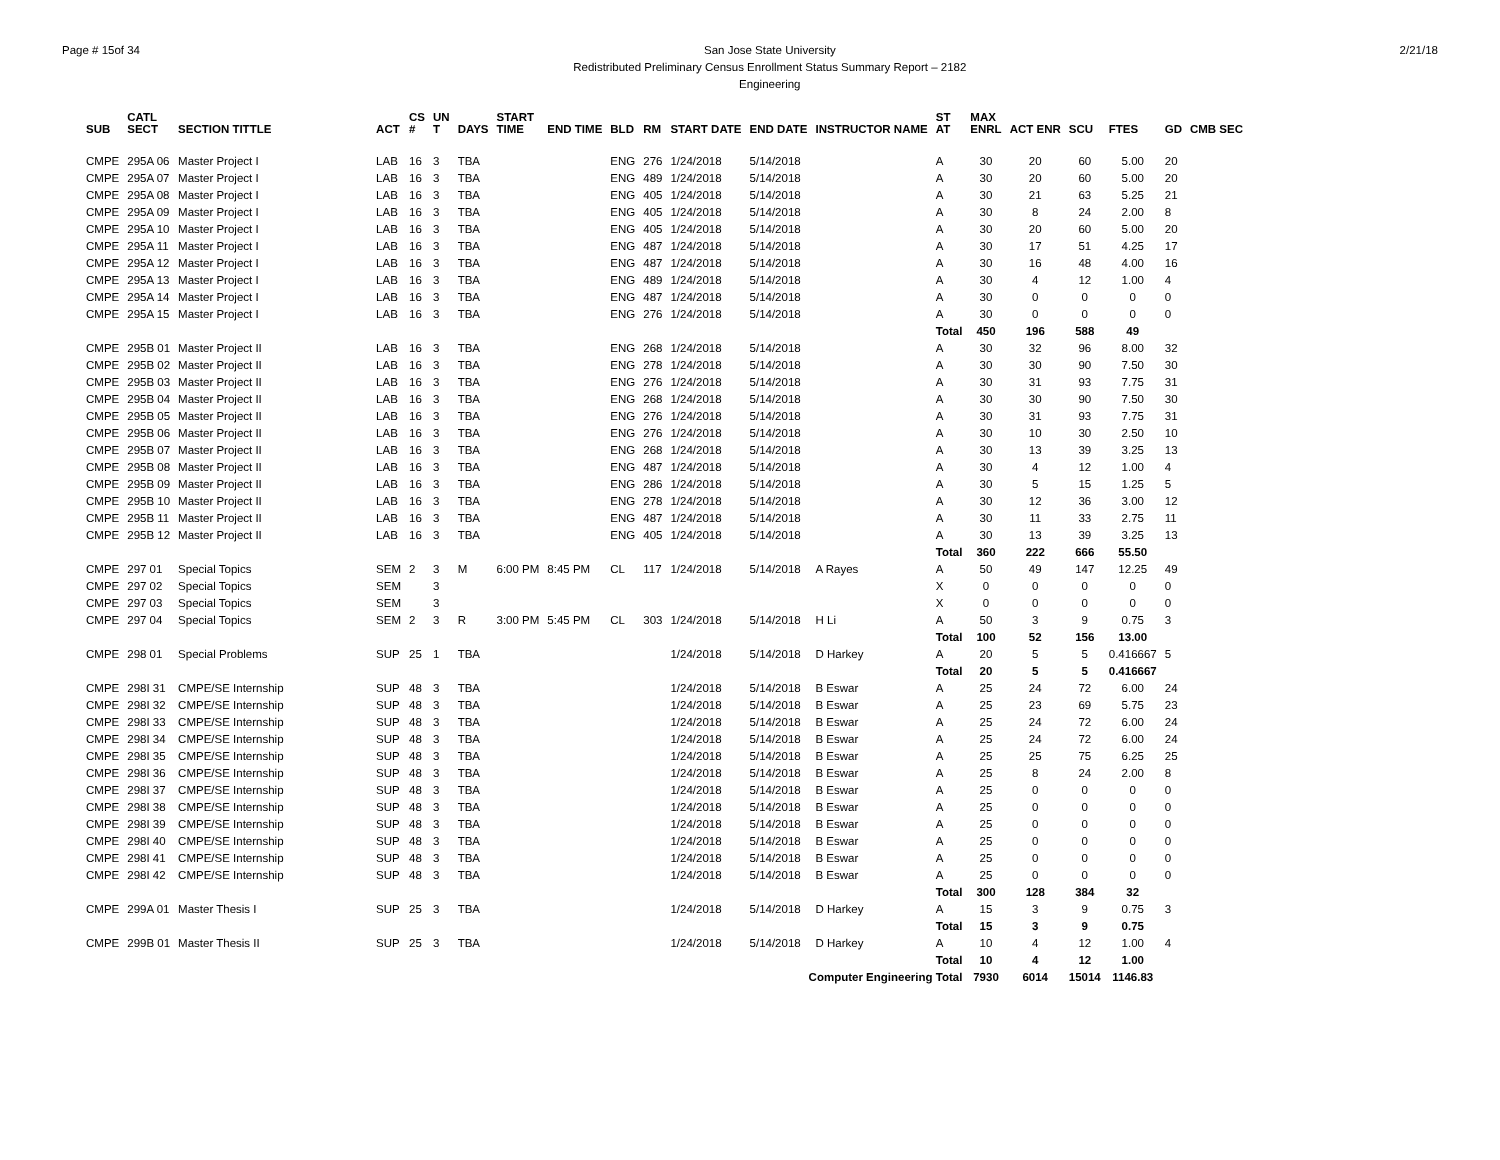Page # 15of 34 San Jose State University
Redistributed Preliminary Census Enrollment Status Summary Report – 2182
Engineering
2/21/18
| SUB | CATL SECT | SECTION TITTLE | ACT | CS # | UN T | DAYS | START TIME | END TIME | BLD | RM | START DATE | END DATE | INSTRUCTOR NAME | ST AT | MAX ENRL | ACT ENR | SCU | FTES | GD | CMB SEC |
| --- | --- | --- | --- | --- | --- | --- | --- | --- | --- | --- | --- | --- | --- | --- | --- | --- | --- | --- | --- | --- |
| CMPE | 295A 06 | Master Project I | LAB | 16 | 3 | TBA | | | ENG | 276 | 1/24/2018 | 5/14/2018 | | A | 30 | 20 | 60 | 5.00 | 20 | |
| CMPE | 295A 07 | Master Project I | LAB | 16 | 3 | TBA | | | ENG | 489 | 1/24/2018 | 5/14/2018 | | A | 30 | 20 | 60 | 5.00 | 20 | |
| CMPE | 295A 08 | Master Project I | LAB | 16 | 3 | TBA | | | ENG | 405 | 1/24/2018 | 5/14/2018 | | A | 30 | 21 | 63 | 5.25 | 21 | |
| CMPE | 295A 09 | Master Project I | LAB | 16 | 3 | TBA | | | ENG | 405 | 1/24/2018 | 5/14/2018 | | A | 30 | 8 | 24 | 2.00 | 8 | |
| CMPE | 295A 10 | Master Project I | LAB | 16 | 3 | TBA | | | ENG | 405 | 1/24/2018 | 5/14/2018 | | A | 30 | 20 | 60 | 5.00 | 20 | |
| CMPE | 295A 11 | Master Project I | LAB | 16 | 3 | TBA | | | ENG | 487 | 1/24/2018 | 5/14/2018 | | A | 30 | 17 | 51 | 4.25 | 17 | |
| CMPE | 295A 12 | Master Project I | LAB | 16 | 3 | TBA | | | ENG | 487 | 1/24/2018 | 5/14/2018 | | A | 30 | 16 | 48 | 4.00 | 16 | |
| CMPE | 295A 13 | Master Project I | LAB | 16 | 3 | TBA | | | ENG | 489 | 1/24/2018 | 5/14/2018 | | A | 30 | 4 | 12 | 1.00 | 4 | |
| CMPE | 295A 14 | Master Project I | LAB | 16 | 3 | TBA | | | ENG | 487 | 1/24/2018 | 5/14/2018 | | A | 30 | 0 | 0 | 0 | 0 | |
| CMPE | 295A 15 | Master Project I | LAB | 16 | 3 | TBA | | | ENG | 276 | 1/24/2018 | 5/14/2018 | | A | 30 | 0 | 0 | 0 | 0 | |
| | | | | | | | | | | | | | | Total | 450 | 196 | 588 | 49 | | |
| CMPE | 295B 01 | Master Project II | LAB | 16 | 3 | TBA | | | ENG | 268 | 1/24/2018 | 5/14/2018 | | A | 30 | 32 | 96 | 8.00 | 32 | |
| CMPE | 295B 02 | Master Project II | LAB | 16 | 3 | TBA | | | ENG | 278 | 1/24/2018 | 5/14/2018 | | A | 30 | 30 | 90 | 7.50 | 30 | |
| CMPE | 295B 03 | Master Project II | LAB | 16 | 3 | TBA | | | ENG | 276 | 1/24/2018 | 5/14/2018 | | A | 30 | 31 | 93 | 7.75 | 31 | |
| CMPE | 295B 04 | Master Project II | LAB | 16 | 3 | TBA | | | ENG | 268 | 1/24/2018 | 5/14/2018 | | A | 30 | 30 | 90 | 7.50 | 30 | |
| CMPE | 295B 05 | Master Project II | LAB | 16 | 3 | TBA | | | ENG | 276 | 1/24/2018 | 5/14/2018 | | A | 30 | 31 | 93 | 7.75 | 31 | |
| CMPE | 295B 06 | Master Project II | LAB | 16 | 3 | TBA | | | ENG | 276 | 1/24/2018 | 5/14/2018 | | A | 30 | 10 | 30 | 2.50 | 10 | |
| CMPE | 295B 07 | Master Project II | LAB | 16 | 3 | TBA | | | ENG | 268 | 1/24/2018 | 5/14/2018 | | A | 30 | 13 | 39 | 3.25 | 13 | |
| CMPE | 295B 08 | Master Project II | LAB | 16 | 3 | TBA | | | ENG | 487 | 1/24/2018 | 5/14/2018 | | A | 30 | 4 | 12 | 1.00 | 4 | |
| CMPE | 295B 09 | Master Project II | LAB | 16 | 3 | TBA | | | ENG | 286 | 1/24/2018 | 5/14/2018 | | A | 30 | 5 | 15 | 1.25 | 5 | |
| CMPE | 295B 10 | Master Project II | LAB | 16 | 3 | TBA | | | ENG | 278 | 1/24/2018 | 5/14/2018 | | A | 30 | 12 | 36 | 3.00 | 12 | |
| CMPE | 295B 11 | Master Project II | LAB | 16 | 3 | TBA | | | ENG | 487 | 1/24/2018 | 5/14/2018 | | A | 30 | 11 | 33 | 2.75 | 11 | |
| CMPE | 295B 12 | Master Project II | LAB | 16 | 3 | TBA | | | ENG | 405 | 1/24/2018 | 5/14/2018 | | A | 30 | 13 | 39 | 3.25 | 13 | |
| | | | | | | | | | | | | | | Total | 360 | 222 | 666 | 55.50 | | |
| CMPE | 297 01 | Special Topics | SEM | 2 | 3 | M | 6:00 PM | 8:45 PM | CL | 117 | 1/24/2018 | 5/14/2018 | A Rayes | A | 50 | 49 | 147 | 12.25 | 49 | |
| CMPE | 297 02 | Special Topics | SEM | | 3 | | | | | | | | | X | 0 | 0 | 0 | 0 | 0 | |
| CMPE | 297 03 | Special Topics | SEM | | 3 | | | | | | | | | X | 0 | 0 | 0 | 0 | 0 | |
| CMPE | 297 04 | Special Topics | SEM | 2 | 3 | R | 3:00 PM | 5:45 PM | CL | 303 | 1/24/2018 | 5/14/2018 | H Li | A | 50 | 3 | 9 | 0.75 | 3 | |
| | | | | | | | | | | | | | | Total | 100 | 52 | 156 | 13.00 | | |
| CMPE | 298 01 | Special Problems | SUP | 25 | 1 | TBA | | | | | 1/24/2018 | 5/14/2018 | D Harkey | A | 20 | 5 | 5 | 0.416667 | 5 | |
| | | | | | | | | | | | | | | Total | 20 | 5 | 5 | 0.416667 | | |
| CMPE | 298I 31 | CMPE/SE Internship | SUP | 48 | 3 | TBA | | | | | 1/24/2018 | 5/14/2018 | B Eswar | A | 25 | 24 | 72 | 6.00 | 24 | |
| CMPE | 298I 32 | CMPE/SE Internship | SUP | 48 | 3 | TBA | | | | | 1/24/2018 | 5/14/2018 | B Eswar | A | 25 | 23 | 69 | 5.75 | 23 | |
| CMPE | 298I 33 | CMPE/SE Internship | SUP | 48 | 3 | TBA | | | | | 1/24/2018 | 5/14/2018 | B Eswar | A | 25 | 24 | 72 | 6.00 | 24 | |
| CMPE | 298I 34 | CMPE/SE Internship | SUP | 48 | 3 | TBA | | | | | 1/24/2018 | 5/14/2018 | B Eswar | A | 25 | 24 | 72 | 6.00 | 24 | |
| CMPE | 298I 35 | CMPE/SE Internship | SUP | 48 | 3 | TBA | | | | | 1/24/2018 | 5/14/2018 | B Eswar | A | 25 | 25 | 75 | 6.25 | 25 | |
| CMPE | 298I 36 | CMPE/SE Internship | SUP | 48 | 3 | TBA | | | | | 1/24/2018 | 5/14/2018 | B Eswar | A | 25 | 8 | 24 | 2.00 | 8 | |
| CMPE | 298I 37 | CMPE/SE Internship | SUP | 48 | 3 | TBA | | | | | 1/24/2018 | 5/14/2018 | B Eswar | A | 25 | 0 | 0 | 0 | 0 | |
| CMPE | 298I 38 | CMPE/SE Internship | SUP | 48 | 3 | TBA | | | | | 1/24/2018 | 5/14/2018 | B Eswar | A | 25 | 0 | 0 | 0 | 0 | |
| CMPE | 298I 39 | CMPE/SE Internship | SUP | 48 | 3 | TBA | | | | | 1/24/2018 | 5/14/2018 | B Eswar | A | 25 | 0 | 0 | 0 | 0 | |
| CMPE | 298I 40 | CMPE/SE Internship | SUP | 48 | 3 | TBA | | | | | 1/24/2018 | 5/14/2018 | B Eswar | A | 25 | 0 | 0 | 0 | 0 | |
| CMPE | 298I 41 | CMPE/SE Internship | SUP | 48 | 3 | TBA | | | | | 1/24/2018 | 5/14/2018 | B Eswar | A | 25 | 0 | 0 | 0 | 0 | |
| CMPE | 298I 42 | CMPE/SE Internship | SUP | 48 | 3 | TBA | | | | | 1/24/2018 | 5/14/2018 | B Eswar | A | 25 | 0 | 0 | 0 | 0 | |
| | | | | | | | | | | | | | | Total | 300 | 128 | 384 | 32 | | |
| CMPE | 299A 01 | Master Thesis I | SUP | 25 | 3 | TBA | | | | | 1/24/2018 | 5/14/2018 | D Harkey | A | 15 | 3 | 9 | 0.75 | 3 | |
| | | | | | | | | | | | | | | Total | 15 | 3 | 9 | 0.75 | | |
| CMPE | 299B 01 | Master Thesis II | SUP | 25 | 3 | TBA | | | | | 1/24/2018 | 5/14/2018 | D Harkey | A | 10 | 4 | 12 | 1.00 | 4 | |
| | | | | | | | | | | | | | | Total | 10 | 4 | 12 | 1.00 | | |
| Computer Engineering Total | | | | | | | | | | | | | | | 7930 | 6014 | 15014 | 1146.83 | | |